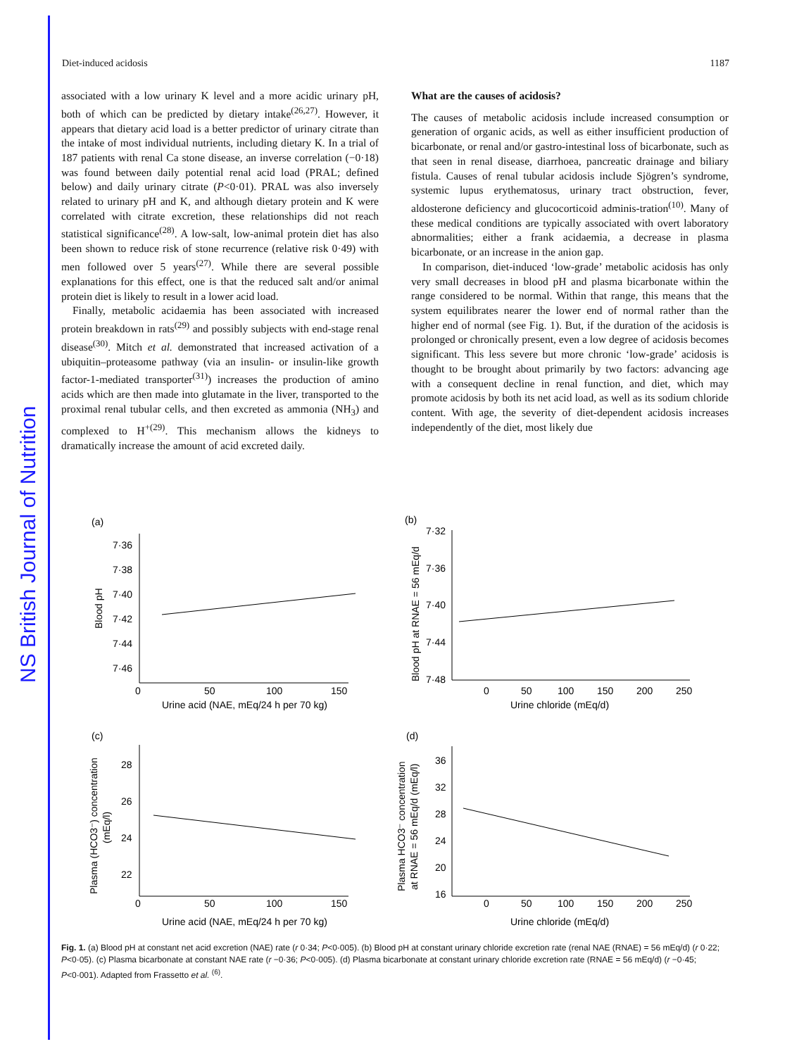NS British Journal of Nutrition
Diet-induced acidosis 1187
associated with a low urinary K level and a more acidic urinary pH, both of which can be predicted by dietary intake<sup>(26,27)</sup>. However, it appears that dietary acid load is a better predictor of urinary citrate than the intake of most individual nutrients, including dietary K. In a trial of 187 patients with renal Ca stone disease, an inverse correlation (−0·18) was found between daily potential renal acid load (PRAL; defined below) and daily urinary citrate (P<0·01). PRAL was also inversely related to urinary pH and K, and although dietary protein and K were correlated with citrate excretion, these relationships did not reach statistical significance<sup>(28)</sup>. A low-salt, low-animal protein diet has also been shown to reduce risk of stone recurrence (relative risk 0·49) with men followed over 5 years<sup>(27)</sup>. While there are several possible explanations for this effect, one is that the reduced salt and/or animal protein diet is likely to result in a lower acid load.
Finally, metabolic acidaemia has been associated with increased protein breakdown in rats<sup>(29)</sup> and possibly subjects with end-stage renal disease<sup>(30)</sup>. Mitch et al. demonstrated that increased activation of a ubiquitin–proteasome pathway (via an insulin- or insulin-like growth factor-1-mediated transporter<sup>(31)</sup>) increases the production of amino acids which are then made into glutamate in the liver, transported to the proximal renal tubular cells, and then excreted as ammonia (NH<sub>3</sub>) and complexed to H<sup>+(29)</sup>. This mechanism allows the kidneys to dramatically increase the amount of acid excreted daily.
What are the causes of acidosis?
The causes of metabolic acidosis include increased consumption or generation of organic acids, as well as either insufficient production of bicarbonate, or renal and/or gastro-intestinal loss of bicarbonate, such as that seen in renal disease, diarrhoea, pancreatic drainage and biliary fistula. Causes of renal tubular acidosis include Sjögren’s syndrome, systemic lupus erythematosus, urinary tract obstruction, fever, aldosterone deficiency and glucocorticoid adminis-tration<sup>(10)</sup>. Many of these medical conditions are typically associated with overt laboratory abnormalities; either a frank acidaemia, a decrease in plasma bicarbonate, or an increase in the anion gap.
In comparison, diet-induced ‘low-grade’ metabolic acidosis has only very small decreases in blood pH and plasma bicarbonate within the range considered to be normal. Within that range, this means that the system equilibrates nearer the lower end of normal rather than the higher end of normal (see Fig. 1). But, if the duration of the acidosis is prolonged or chronically present, even a low degree of acidosis becomes significant. This less severe but more chronic ‘low-grade’ acidosis is thought to be brought about primarily by two factors: advancing age with a consequent decline in renal function, and diet, which may promote acidosis by both its net acid load, as well as its sodium chloride content. With age, the severity of diet-dependent acidosis increases independently of the diet, most likely due
(a)
7·36
7·38
7·40
7·42
7·44
7·46
0
50
100
150
Urine acid (NAE, mEq/24 h per 70 kg)
Blood pH
(b)
7·32
7·36
7·40
7·44
7·48
0
50
100
150
200
250
Urine chloride (mEq/d)
Blood pH at RNAE = 56 mEq/d
(c)
28
26
24
22
0
50
100
150
Urine acid (NAE, mEq/24 h per 70 kg)
Plasma (HCO3⁻) concentration
(mEq/l)
(d)
36
32
28
24
20
16
0
50
100
150
200
250
Urine chloride (mEq/d)
Plasma HCO3⁻ concentration
at RNAE = 56 mEq/d (mEq/l)
Fig. 1. (a) Blood pH at constant net acid excretion (NAE) rate (r 0·34; P<0·005). (b) Blood pH at constant urinary chloride excretion rate (renal NAE (RNAE) = 56 mEq/d) (r 0·22; P<0·05). (c) Plasma bicarbonate at constant NAE rate (r −0·36; P<0·005). (d) Plasma bicarbonate at constant urinary chloride excretion rate (RNAE = 56 mEq/d) (r −0·45; P<0·001). Adapted from Frassetto et al. <sup>(6)</sup>.